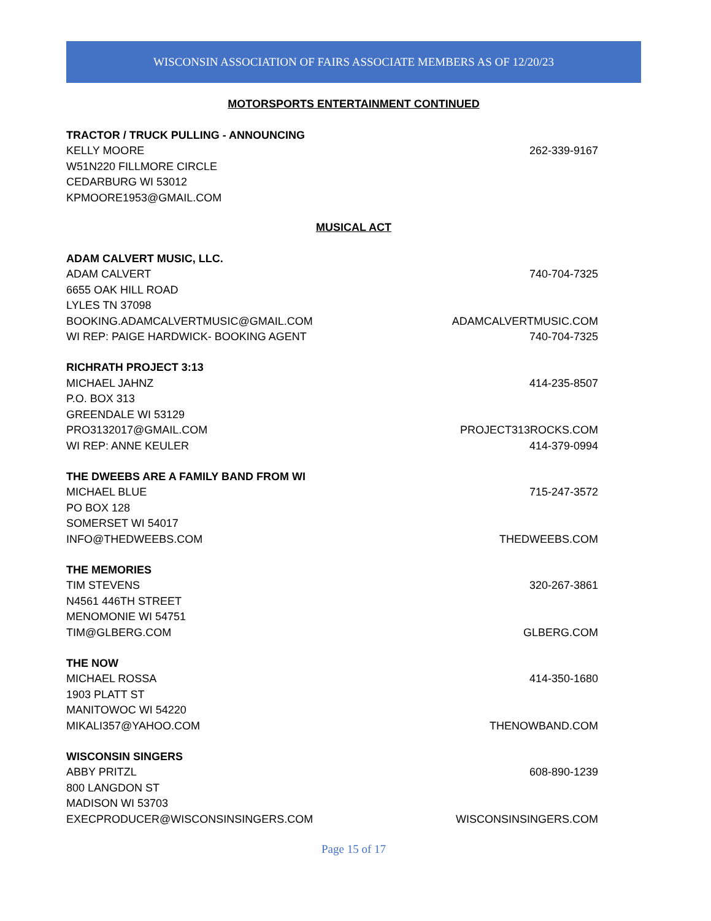WISCONSIN ASSOCIATION OF FAIRS ASSOCIATE MEMBERS AS OF 12/20/23
MOTORSPORTS ENTERTAINMENT CONTINUED
TRACTOR / TRUCK PULLING - ANNOUNCING
KELLY MOORE 262-339-9167
W51N220 FILLMORE CIRCLE
CEDARBURG WI 53012
KPMOORE1953@GMAIL.COM
MUSICAL ACT
ADAM CALVERT MUSIC, LLC.
ADAM CALVERT 740-704-7325
6655 OAK HILL ROAD
LYLES TN 37098
BOOKING.ADAMCALVERTMUSIC@GMAIL.COM ADAMCALVERTMUSIC.COM
WI REP: PAIGE HARDWICK- BOOKING AGENT 740-704-7325
RICHRATH PROJECT 3:13
MICHAEL JAHNZ 414-235-8507
P.O. BOX 313
GREENDALE WI 53129
PRO3132017@GMAIL.COM PROJECT313ROCKS.COM
WI REP: ANNE KEULER 414-379-0994
THE DWEEBS ARE A FAMILY BAND FROM WI
MICHAEL BLUE 715-247-3572
PO BOX 128
SOMERSET WI 54017
INFO@THEDWEEBS.COM THEDWEEBS.COM
THE MEMORIES
TIM STEVENS 320-267-3861
N4561 446TH STREET
MENOMONIE WI 54751
TIM@GLBERG.COM GLBERG.COM
THE NOW
MICHAEL ROSSA 414-350-1680
1903 PLATT ST
MANITOWOC WI 54220
MIKALI357@YAHOO.COM THENOWBAND.COM
WISCONSIN SINGERS
ABBY PRITZL 608-890-1239
800 LANGDON ST
MADISON WI 53703
EXECPRODUCER@WISCONSINSINGERS.COM WISCONSINSINGERS.COM
Page 15 of 17